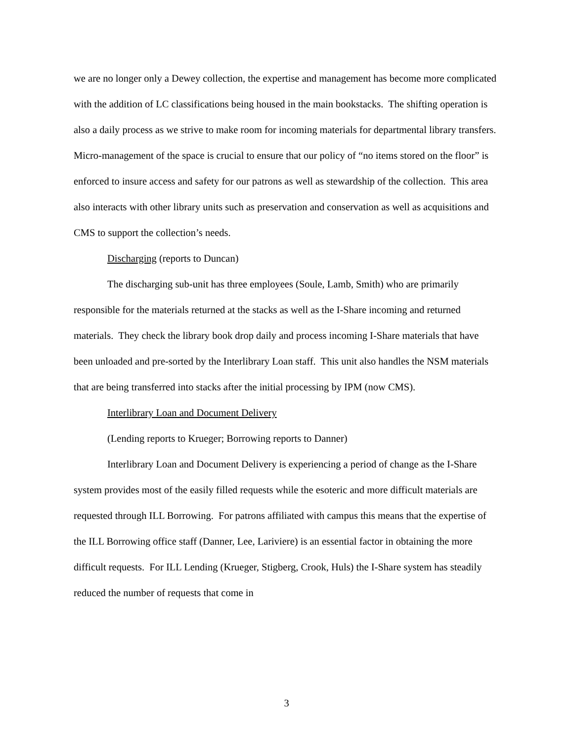we are no longer only a Dewey collection, the expertise and management has become more complicated with the addition of LC classifications being housed in the main bookstacks. The shifting operation is also a daily process as we strive to make room for incoming materials for departmental library transfers. Micro-management of the space is crucial to ensure that our policy of “no items stored on the floor” is enforced to insure access and safety for our patrons as well as stewardship of the collection. This area also interacts with other library units such as preservation and conservation as well as acquisitions and CMS to support the collection’s needs.
Discharging (reports to Duncan)
The discharging sub-unit has three employees (Soule, Lamb, Smith) who are primarily responsible for the materials returned at the stacks as well as the I-Share incoming and returned materials. They check the library book drop daily and process incoming I-Share materials that have been unloaded and pre-sorted by the Interlibrary Loan staff. This unit also handles the NSM materials that are being transferred into stacks after the initial processing by IPM (now CMS).
Interlibrary Loan and Document Delivery
(Lending reports to Krueger; Borrowing reports to Danner)
Interlibrary Loan and Document Delivery is experiencing a period of change as the I-Share system provides most of the easily filled requests while the esoteric and more difficult materials are requested through ILL Borrowing. For patrons affiliated with campus this means that the expertise of the ILL Borrowing office staff (Danner, Lee, Lariviere) is an essential factor in obtaining the more difficult requests. For ILL Lending (Krueger, Stigberg, Crook, Huls) the I-Share system has steadily reduced the number of requests that come in
3